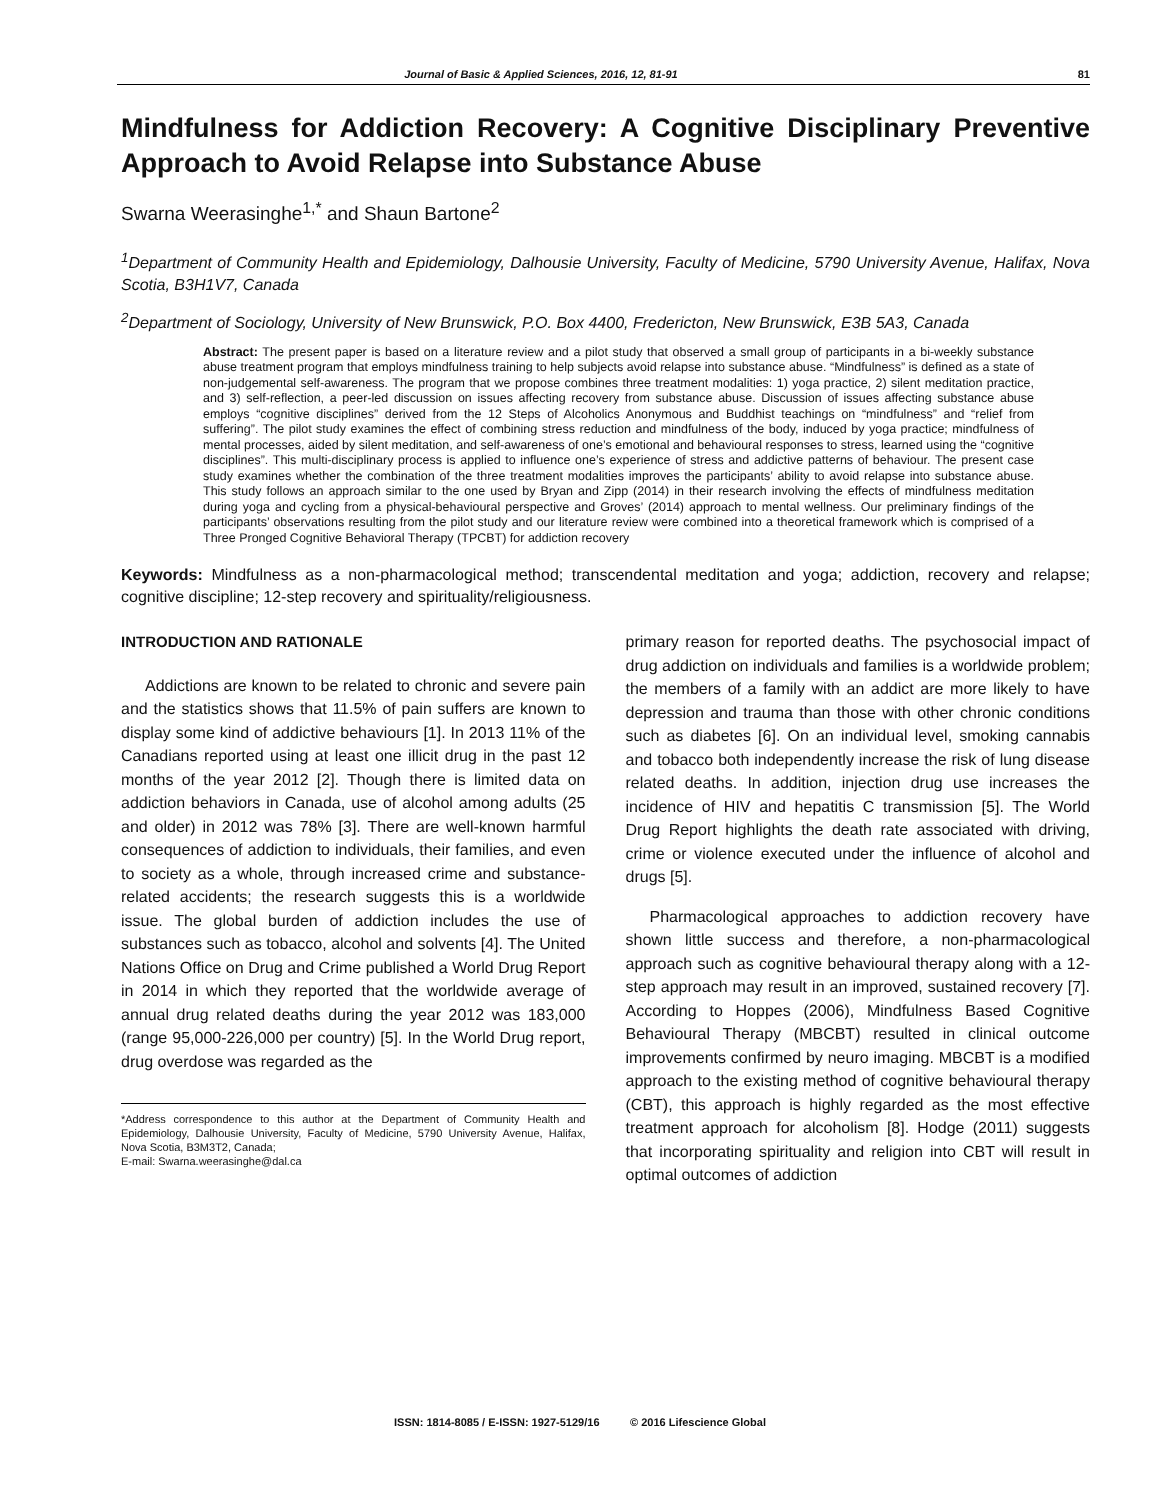Journal of Basic & Applied Sciences, 2016, 12, 81-91 81
Mindfulness for Addiction Recovery: A Cognitive Disciplinary Preventive Approach to Avoid Relapse into Substance Abuse
Swarna Weerasinghe<sup>1,*</sup> and Shaun Bartone<sup>2</sup>
<sup>1</sup> Department of Community Health and Epidemiology, Dalhousie University, Faculty of Medicine, 5790 University Avenue, Halifax, Nova Scotia, B3H1V7, Canada
<sup>2</sup> Department of Sociology, University of New Brunswick, P.O. Box 4400, Fredericton, New Brunswick, E3B 5A3, Canada
Abstract: The present paper is based on a literature review and a pilot study that observed a small group of participants in a bi-weekly substance abuse treatment program that employs mindfulness training to help subjects avoid relapse into substance abuse. “Mindfulness” is defined as a state of non-judgemental self-awareness. The program that we propose combines three treatment modalities: 1) yoga practice, 2) silent meditation practice, and 3) self-reflection, a peer-led discussion on issues affecting recovery from substance abuse. Discussion of issues affecting substance abuse employs “cognitive disciplines” derived from the 12 Steps of Alcoholics Anonymous and Buddhist teachings on “mindfulness” and “relief from suffering”. The pilot study examines the effect of combining stress reduction and mindfulness of the body, induced by yoga practice; mindfulness of mental processes, aided by silent meditation, and self-awareness of one’s emotional and behavioural responses to stress, learned using the “cognitive disciplines”. This multi-disciplinary process is applied to influence one’s experience of stress and addictive patterns of behaviour. The present case study examines whether the combination of the three treatment modalities improves the participants’ ability to avoid relapse into substance abuse. This study follows an approach similar to the one used by Bryan and Zipp (2014) in their research involving the effects of mindfulness meditation during yoga and cycling from a physical-behavioural perspective and Groves’ (2014) approach to mental wellness. Our preliminary findings of the participants’ observations resulting from the pilot study and our literature review were combined into a theoretical framework which is comprised of a Three Pronged Cognitive Behavioral Therapy (TPCBT) for addiction recovery
Keywords: Mindfulness as a non-pharmacological method; transcendental meditation and yoga; addiction, recovery and relapse; cognitive discipline; 12-step recovery and spirituality/religiousness.
INTRODUCTION AND RATIONALE
Addictions are known to be related to chronic and severe pain and the statistics shows that 11.5% of pain suffers are known to display some kind of addictive behaviours [1]. In 2013 11% of the Canadians reported using at least one illicit drug in the past 12 months of the year 2012 [2]. Though there is limited data on addiction behaviors in Canada, use of alcohol among adults (25 and older) in 2012 was 78% [3]. There are well-known harmful consequences of addiction to individuals, their families, and even to society as a whole, through increased crime and substance-related accidents; the research suggests this is a worldwide issue. The global burden of addiction includes the use of substances such as tobacco, alcohol and solvents [4]. The United Nations Office on Drug and Crime published a World Drug Report in 2014 in which they reported that the worldwide average of annual drug related deaths during the year 2012 was 183,000 (range 95,000-226,000 per country) [5]. In the World Drug report, drug overdose was regarded as the
*Address correspondence to this author at the Department of Community Health and Epidemiology, Dalhousie University, Faculty of Medicine, 5790 University Avenue, Halifax, Nova Scotia, B3M3T2, Canada;
E-mail: Swarna.weerasinghe@dal.ca
primary reason for reported deaths. The psychosocial impact of drug addiction on individuals and families is a worldwide problem; the members of a family with an addict are more likely to have depression and trauma than those with other chronic conditions such as diabetes [6]. On an individual level, smoking cannabis and tobacco both independently increase the risk of lung disease related deaths. In addition, injection drug use increases the incidence of HIV and hepatitis C transmission [5]. The World Drug Report highlights the death rate associated with driving, crime or violence executed under the influence of alcohol and drugs [5].
Pharmacological approaches to addiction recovery have shown little success and therefore, a non-pharmacological approach such as cognitive behavioural therapy along with a 12-step approach may result in an improved, sustained recovery [7]. According to Hoppes (2006), Mindfulness Based Cognitive Behavioural Therapy (MBCBT) resulted in clinical outcome improvements confirmed by neuro imaging. MBCBT is a modified approach to the existing method of cognitive behavioural therapy (CBT), this approach is highly regarded as the most effective treatment approach for alcoholism [8]. Hodge (2011) suggests that incorporating spirituality and religion into CBT will result in optimal outcomes of addiction
ISSN: 1814-8085 / E-ISSN: 1927-5129/16 © 2016 Lifescience Global